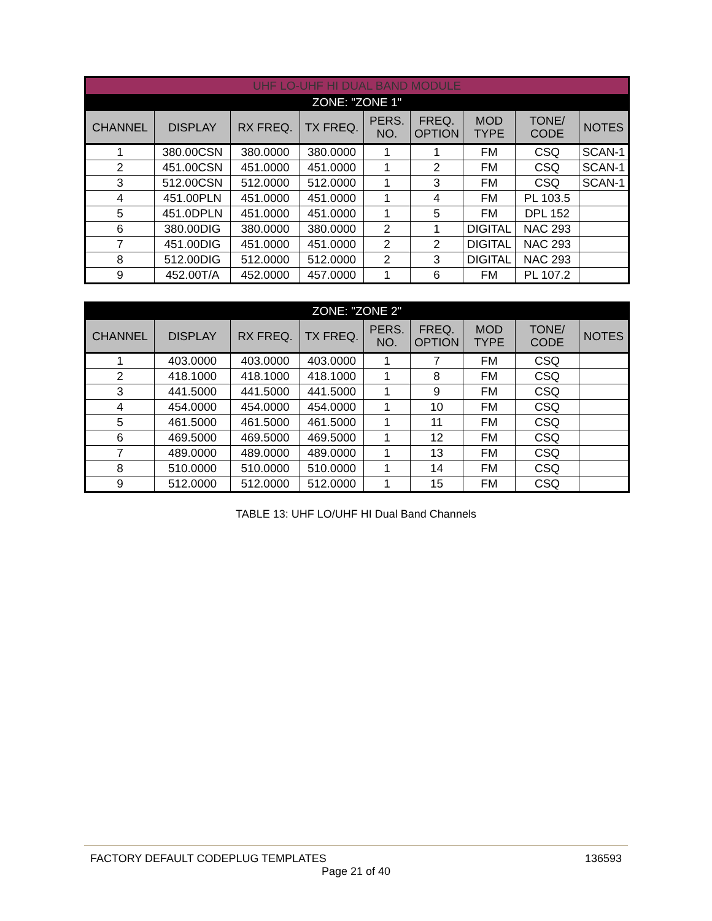| UHF LO-UHF HI DUAL BAND MODULE | | | | | | | | |
| ZONE: "ZONE 1" | | | | | | | | |
| CHANNEL | DISPLAY | RX FREQ. | TX FREQ. | PERS. NO. | FREQ. OPTION | MOD TYPE | TONE/ CODE | NOTES |
| 1 | 380.00CSN | 380.0000 | 380.0000 | 1 | 1 | FM | CSQ | SCAN-1 |
| 2 | 451.00CSN | 451.0000 | 451.0000 | 1 | 2 | FM | CSQ | SCAN-1 |
| 3 | 512.00CSN | 512.0000 | 512.0000 | 1 | 3 | FM | CSQ | SCAN-1 |
| 4 | 451.00PLN | 451.0000 | 451.0000 | 1 | 4 | FM | PL 103.5 | |
| 5 | 451.0DPLN | 451.0000 | 451.0000 | 1 | 5 | FM | DPL 152 | |
| 6 | 380.00DIG | 380.0000 | 380.0000 | 2 | 1 | DIGITAL | NAC 293 | |
| 7 | 451.00DIG | 451.0000 | 451.0000 | 2 | 2 | DIGITAL | NAC 293 | |
| 8 | 512.00DIG | 512.0000 | 512.0000 | 2 | 3 | DIGITAL | NAC 293 | |
| 9 | 452.00T/A | 452.0000 | 457.0000 | 1 | 6 | FM | PL 107.2 | |
| ZONE: "ZONE 2" | | | | | | | | |
| CHANNEL | DISPLAY | RX FREQ. | TX FREQ. | PERS. NO. | FREQ. OPTION | MOD TYPE | TONE/ CODE | NOTES |
| 1 | 403.0000 | 403.0000 | 403.0000 | 1 | 7 | FM | CSQ | |
| 2 | 418.1000 | 418.1000 | 418.1000 | 1 | 8 | FM | CSQ | |
| 3 | 441.5000 | 441.5000 | 441.5000 | 1 | 9 | FM | CSQ | |
| 4 | 454.0000 | 454.0000 | 454.0000 | 1 | 10 | FM | CSQ | |
| 5 | 461.5000 | 461.5000 | 461.5000 | 1 | 11 | FM | CSQ | |
| 6 | 469.5000 | 469.5000 | 469.5000 | 1 | 12 | FM | CSQ | |
| 7 | 489.0000 | 489.0000 | 489.0000 | 1 | 13 | FM | CSQ | |
| 8 | 510.0000 | 510.0000 | 510.0000 | 1 | 14 | FM | CSQ | |
| 9 | 512.0000 | 512.0000 | 512.0000 | 1 | 15 | FM | CSQ | |
TABLE 13: UHF LO/UHF HI Dual Band Channels
FACTORY DEFAULT CODEPLUG TEMPLATES 136593
Page 21 of 40